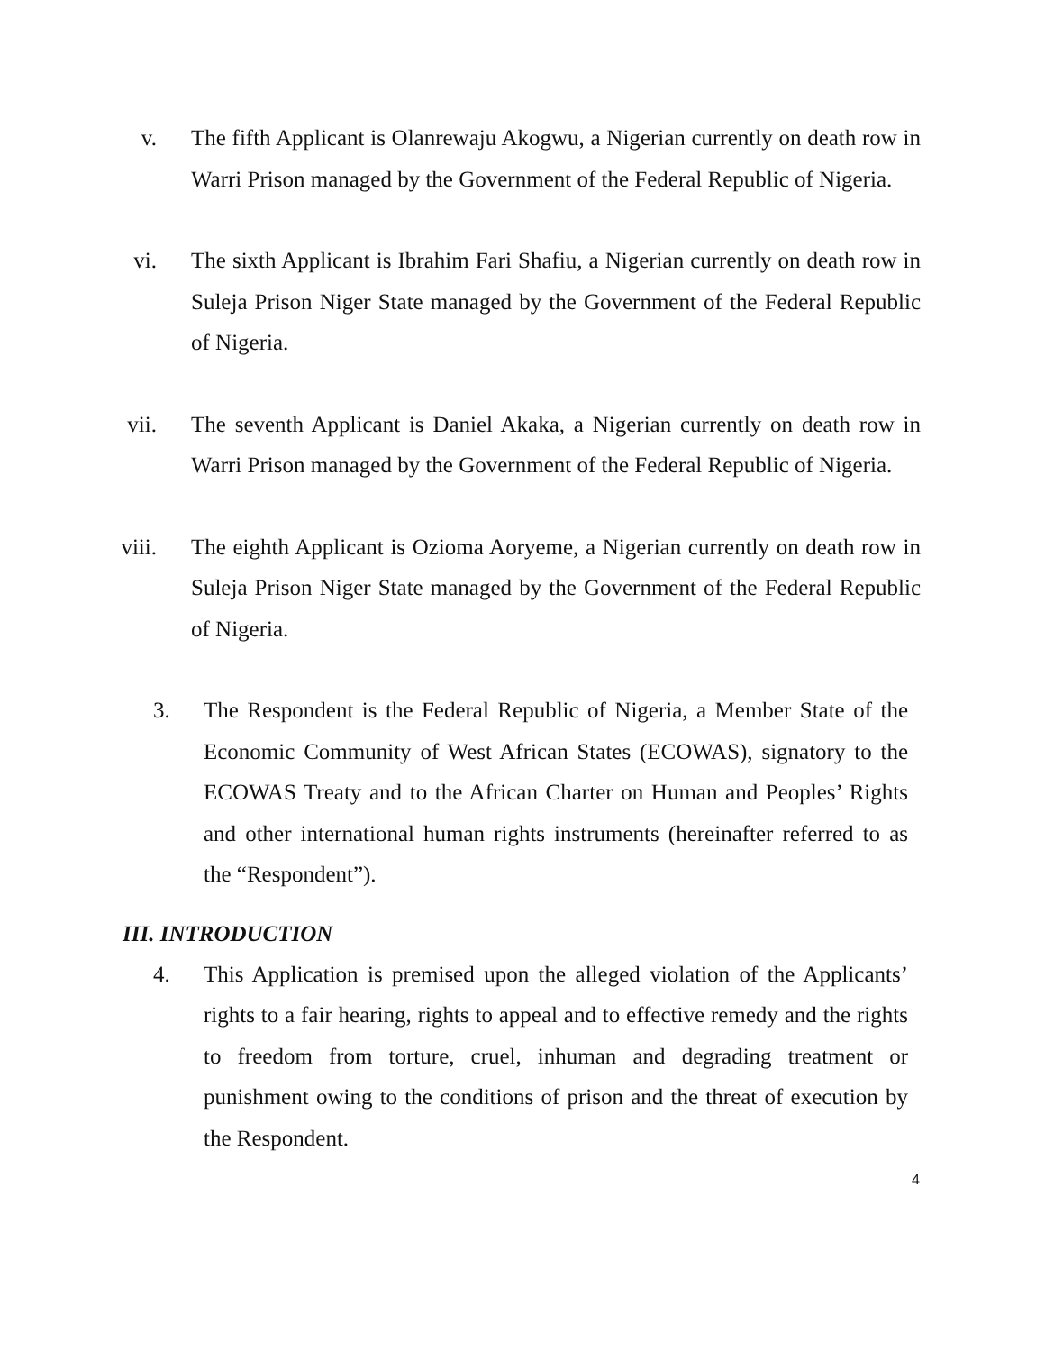v. The fifth Applicant is Olanrewaju Akogwu, a Nigerian currently on death row in Warri Prison managed by the Government of the Federal Republic of Nigeria.
vi. The sixth Applicant is Ibrahim Fari Shafiu, a Nigerian currently on death row in Suleja Prison Niger State managed by the Government of the Federal Republic of Nigeria.
vii. The seventh Applicant is Daniel Akaka, a Nigerian currently on death row in Warri Prison managed by the Government of the Federal Republic of Nigeria.
viii. The eighth Applicant is Ozioma Aoryeme, a Nigerian currently on death row in Suleja Prison Niger State managed by the Government of the Federal Republic of Nigeria.
3. The Respondent is the Federal Republic of Nigeria, a Member State of the Economic Community of West African States (ECOWAS), signatory to the ECOWAS Treaty and to the African Charter on Human and Peoples’ Rights and other international human rights instruments (hereinafter referred to as the “Respondent”).
III. INTRODUCTION
4. This Application is premised upon the alleged violation of the Applicants’ rights to a fair hearing, rights to appeal and to effective remedy and the rights to freedom from torture, cruel, inhuman and degrading treatment or punishment owing to the conditions of prison and the threat of execution by the Respondent.
4